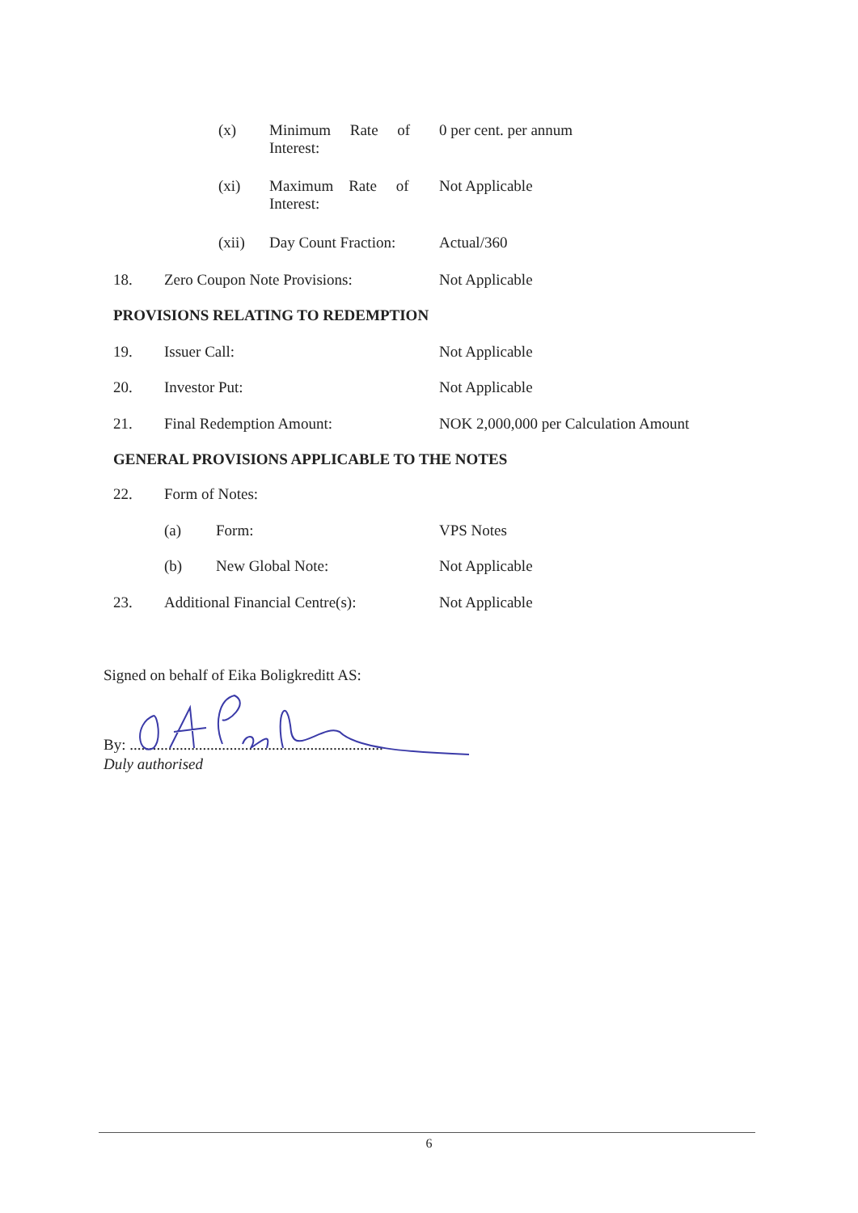(x) Minimum Rate of
Interest: 0 per cent. per annum
(xi) Maximum Rate of
Interest: Not Applicable
(xii) Day Count Fraction: Actual/360
18. Zero Coupon Note Provisions: Not Applicable
PROVISIONS RELATING TO REDEMPTION
19. Issuer Call: Not Applicable
20. Investor Put: Not Applicable
21. Final Redemption Amount: NOK 2,000,000 per Calculation Amount
GENERAL PROVISIONS APPLICABLE TO THE NOTES
22. Form of Notes:
(a) Form: VPS Notes
(b) New Global Note: Not Applicable
23. Additional Financial Centre(s): Not Applicable
Signed on behalf of Eika Boligkreditt AS:
By: ..................................................................
Duly authorised
6